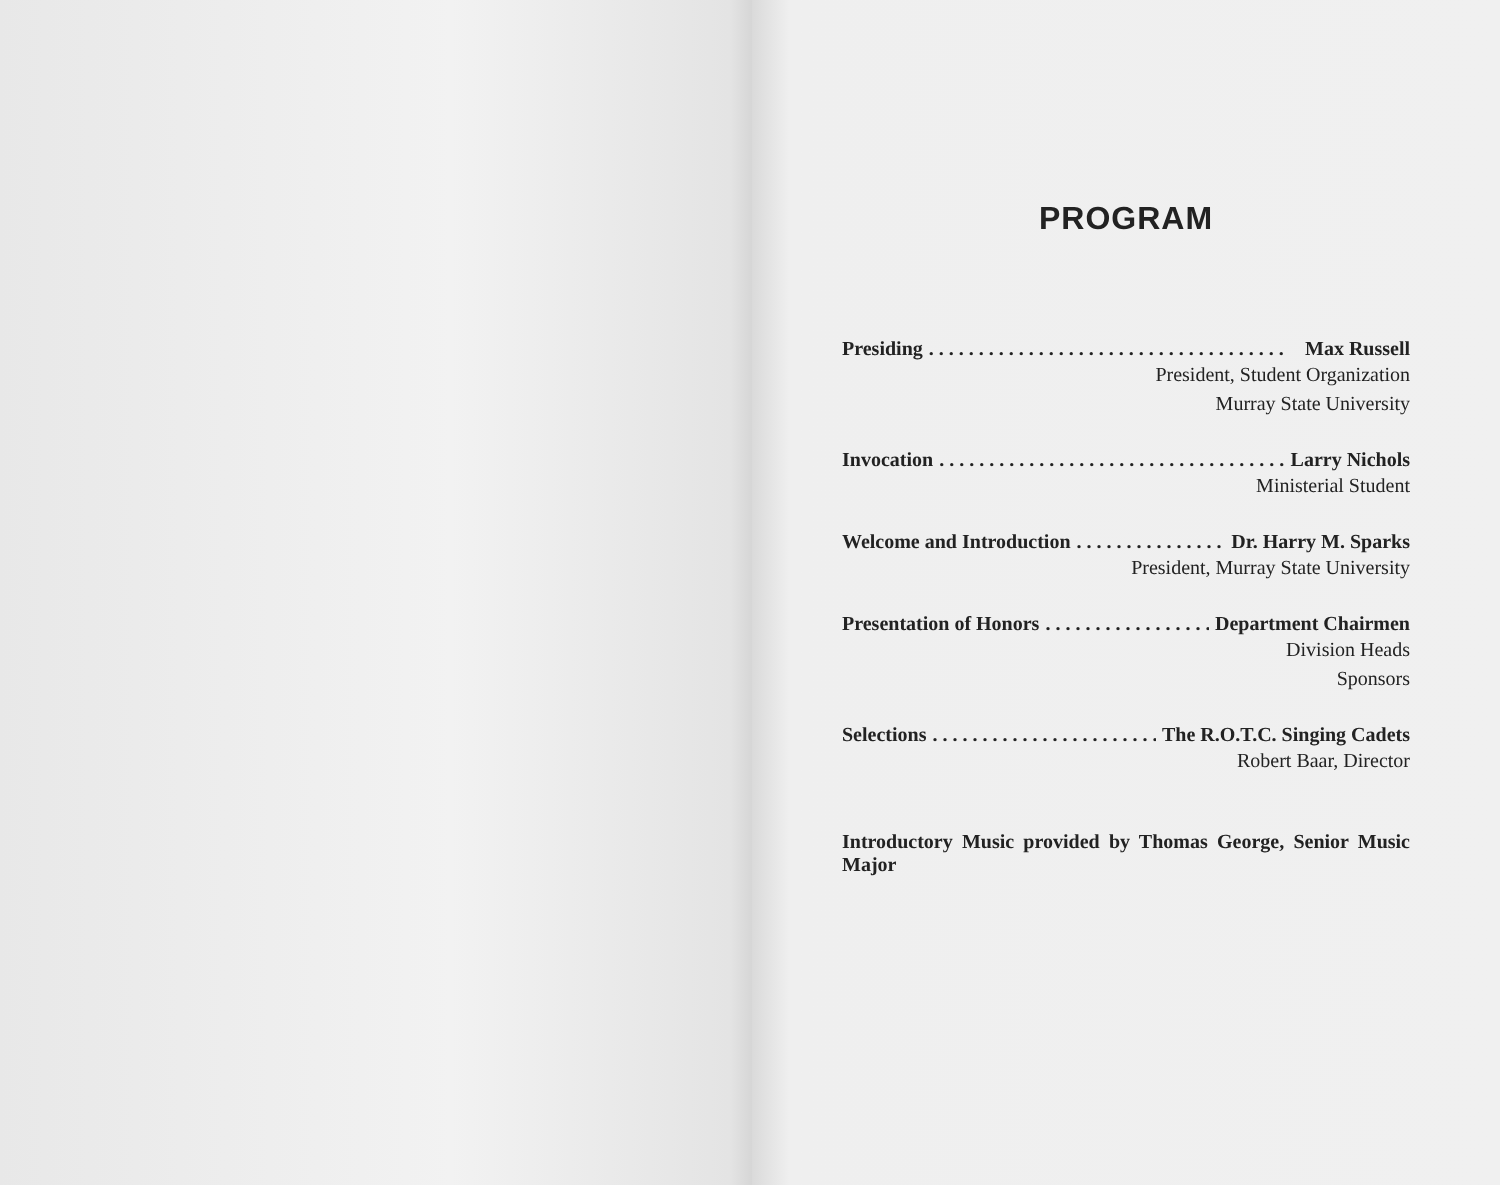PROGRAM
Presiding. . . . . . . . . . . . . . . . . . . . . . . . . . . . . . . . . . . . Max Russell
President, Student Organization
Murray State University
Invocation. . . . . . . . . . . . . . . . . . . . . . . . . . . . . . . . . . . Larry Nichols
Ministerial Student
Welcome and Introduction. . . . . . . . . . . . . . . . . . . . Dr. Harry M. Sparks
President, Murray State University
Presentation of Honors. . . . . . . . . . . . . . . . . . . . Department Chairmen
Division Heads
Sponsors
Selections. . . . . . . . . . . . . . . . . . . . . . . . The R.O.T.C. Singing Cadets
Robert Baar, Director
Introductory Music provided by Thomas George, Senior Music Major